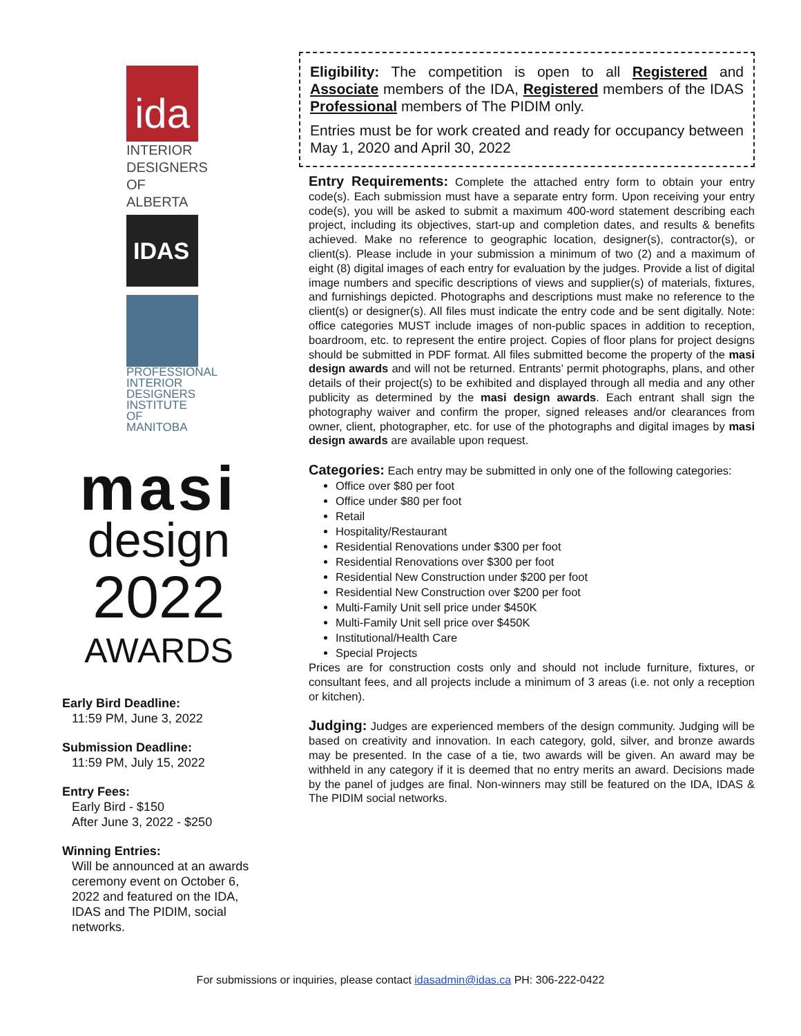ida
INTERIOR DESIGNERS OF ALBERTA
IDAS
PROFESSIONAL INTERIOR DESIGNERS INSTITUTE OF MANITOBA
masi
design
2022
AWARDS
Early Bird Deadline:
11:59 PM, June 3, 2022
Submission Deadline:
11:59 PM, July 15, 2022
Entry Fees:
Early Bird - $150
After June 3, 2022 - $250
Winning Entries:
Will be announced at an awards ceremony event on October 6, 2022 and featured on the IDA, IDAS and The PIDIM, social networks.
Eligibility: The competition is open to all Registered and Associate members of the IDA, Registered members of the IDAS Professional members of The PIDIM only.
Entries must be for work created and ready for occupancy between May 1, 2020 and April 30, 2022
Entry Requirements: Complete the attached entry form to obtain your entry code(s). Each submission must have a separate entry form. Upon receiving your entry code(s), you will be asked to submit a maximum 400-word statement describing each project, including its objectives, start-up and completion dates, and results & benefits achieved. Make no reference to geographic location, designer(s), contractor(s), or client(s). Please include in your submission a minimum of two (2) and a maximum of eight (8) digital images of each entry for evaluation by the judges. Provide a list of digital image numbers and specific descriptions of views and supplier(s) of materials, fixtures, and furnishings depicted. Photographs and descriptions must make no reference to the client(s) or designer(s). All files must indicate the entry code and be sent digitally. Note: office categories MUST include images of non-public spaces in addition to reception, boardroom, etc. to represent the entire project. Copies of floor plans for project designs should be submitted in PDF format. All files submitted become the property of the masi design awards and will not be returned. Entrants’ permit photographs, plans, and other details of their project(s) to be exhibited and displayed through all media and any other publicity as determined by the masi design awards. Each entrant shall sign the photography waiver and confirm the proper, signed releases and/or clearances from owner, client, photographer, etc. for use of the photographs and digital images by masi design awards are available upon request.
Categories: Each entry may be submitted in only one of the following categories:
Office over $80 per foot
Office under $80 per foot
Retail
Hospitality/Restaurant
Residential Renovations under $300 per foot
Residential Renovations over $300 per foot
Residential New Construction under $200 per foot
Residential New Construction over $200 per foot
Multi-Family Unit sell price under $450K
Multi-Family Unit sell price over $450K
Institutional/Health Care
Special Projects
Prices are for construction costs only and should not include furniture, fixtures, or consultant fees, and all projects include a minimum of 3 areas (i.e. not only a reception or kitchen).
Judging: Judges are experienced members of the design community. Judging will be based on creativity and innovation. In each category, gold, silver, and bronze awards may be presented. In the case of a tie, two awards will be given. An award may be withheld in any category if it is deemed that no entry merits an award. Decisions made by the panel of judges are final. Non-winners may still be featured on the IDA, IDAS & The PIDIM social networks.
For submissions or inquiries, please contact idasadmin@idas.ca PH: 306-222-0422